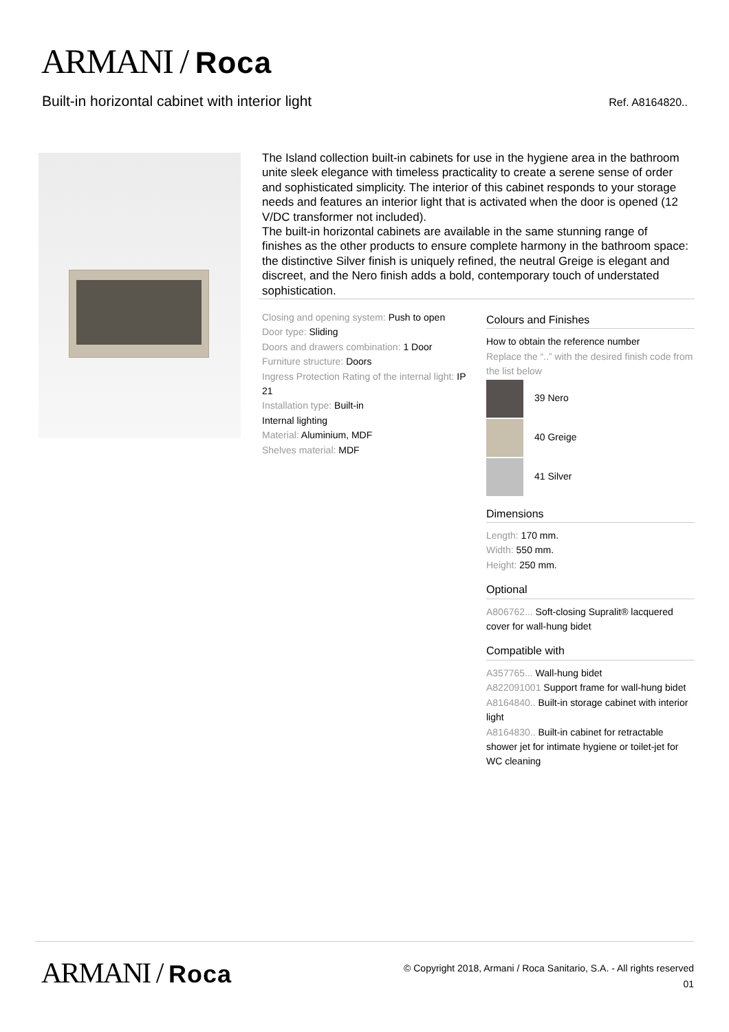ARMANI / Roca
Built-in horizontal cabinet with interior light
Ref. A8164820..
The Island collection built-in cabinets for use in the hygiene area in the bathroom unite sleek elegance with timeless practicality to create a serene sense of order and sophisticated simplicity. The interior of this cabinet responds to your storage needs and features an interior light that is activated when the door is opened (12 V/DC transformer not included).
The built-in horizontal cabinets are available in the same stunning range of finishes as the other products to ensure complete harmony in the bathroom space: the distinctive Silver finish is uniquely refined, the neutral Greige is elegant and discreet, and the Nero finish adds a bold, contemporary touch of understated sophistication.
Closing and opening system: Push to open
Door type: Sliding
Doors and drawers combination: 1 Door
Furniture structure: Doors
Ingress Protection Rating of the internal light: IP 21
Installation type: Built-in
Internal lighting
Material: Aluminium, MDF
Shelves material: MDF
Colours and Finishes
How to obtain the reference number
Replace the “..” with the desired finish code from the list below
39 Nero
40 Greige
41 Silver
Dimensions
Length: 170 mm.
Width: 550 mm.
Height: 250 mm.
Optional
A806762... Soft-closing Supralit® lacquered cover for wall-hung bidet
Compatible with
A357765... Wall-hung bidet
A822091001 Support frame for wall-hung bidet
A8164840.. Built-in storage cabinet with interior light
A8164830.. Built-in cabinet for retractable shower jet for intimate hygiene or toilet-jet for WC cleaning
ARMANI / Roca
© Copyright 2018, Armani / Roca Sanitario, S.A. - All rights reserved
01